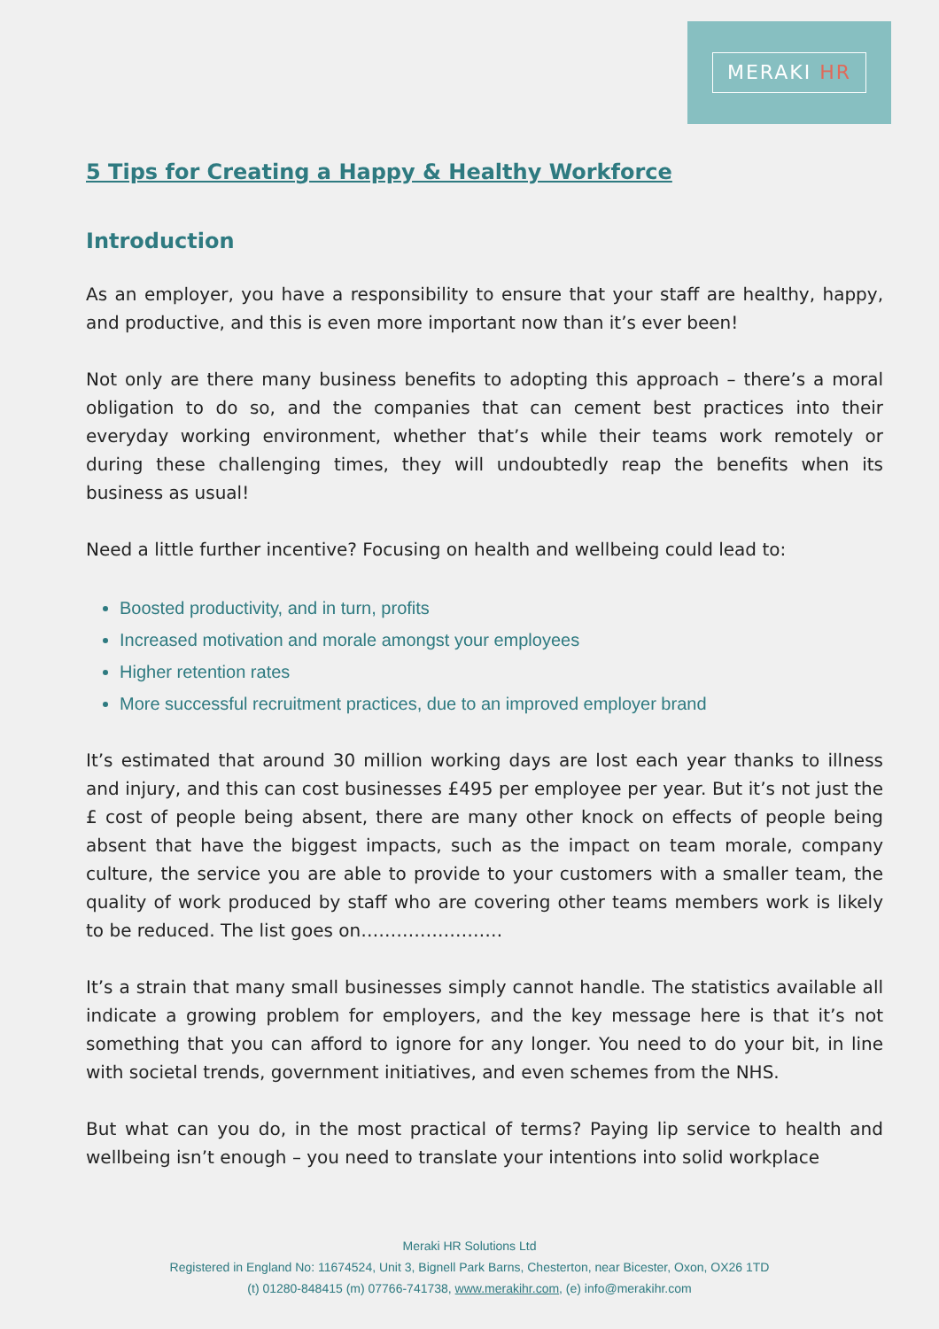MERAKI HR
5 Tips for Creating a Happy & Healthy Workforce
Introduction
As an employer, you have a responsibility to ensure that your staff are healthy, happy, and productive, and this is even more important now than it’s ever been!
Not only are there many business benefits to adopting this approach – there’s a moral obligation to do so, and the companies that can cement best practices into their everyday working environment, whether that’s while their teams work remotely or during these challenging times, they will undoubtedly reap the benefits when its business as usual!
Need a little further incentive? Focusing on health and wellbeing could lead to:
Boosted productivity, and in turn, profits
Increased motivation and morale amongst your employees
Higher retention rates
More successful recruitment practices, due to an improved employer brand
It’s estimated that around 30 million working days are lost each year thanks to illness and injury, and this can cost businesses £495 per employee per year. But it’s not just the £ cost of people being absent, there are many other knock on effects of people being absent that have the biggest impacts, such as the impact on team morale, company culture, the service you are able to provide to your customers with a smaller team, the quality of work produced by staff who are covering other teams members work is likely to be reduced. The list goes on……………………
It’s a strain that many small businesses simply cannot handle. The statistics available all indicate a growing problem for employers, and the key message here is that it’s not something that you can afford to ignore for any longer. You need to do your bit, in line with societal trends, government initiatives, and even schemes from the NHS.
But what can you do, in the most practical of terms? Paying lip service to health and wellbeing isn’t enough – you need to translate your intentions into solid workplace
Meraki HR Solutions Ltd
Registered in England No: 11674524, Unit 3, Bignell Park Barns, Chesterton, near Bicester, Oxon, OX26 1TD
(t) 01280-848415 (m) 07766-741738, www.merakihr.com, (e) info@merakihr.com